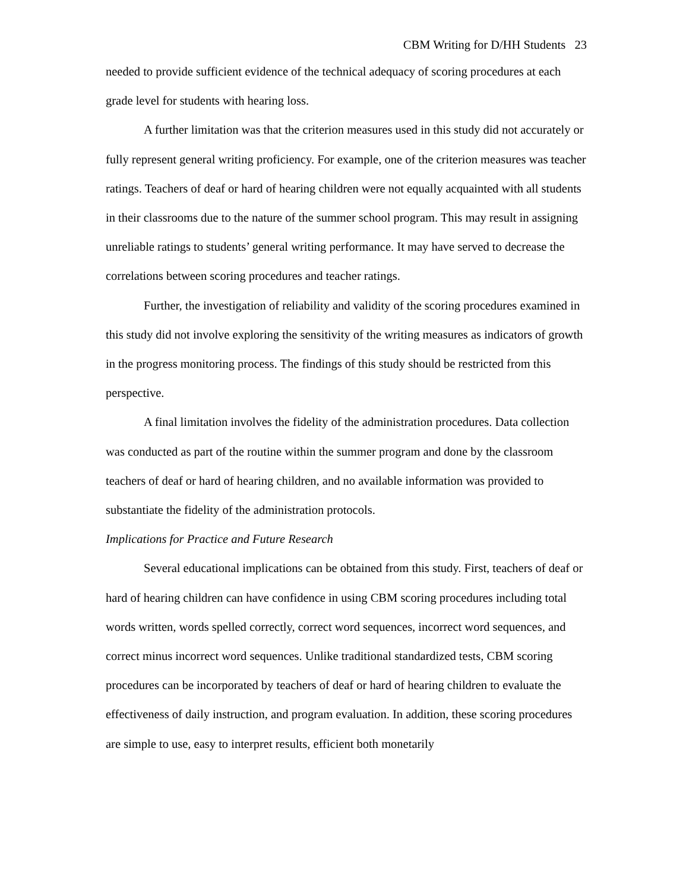CBM Writing for D/HH Students 23
needed to provide sufficient evidence of the technical adequacy of scoring procedures at each grade level for students with hearing loss.
A further limitation was that the criterion measures used in this study did not accurately or fully represent general writing proficiency. For example, one of the criterion measures was teacher ratings. Teachers of deaf or hard of hearing children were not equally acquainted with all students in their classrooms due to the nature of the summer school program. This may result in assigning unreliable ratings to students’ general writing performance. It may have served to decrease the correlations between scoring procedures and teacher ratings.
Further, the investigation of reliability and validity of the scoring procedures examined in this study did not involve exploring the sensitivity of the writing measures as indicators of growth in the progress monitoring process. The findings of this study should be restricted from this perspective.
A final limitation involves the fidelity of the administration procedures. Data collection was conducted as part of the routine within the summer program and done by the classroom teachers of deaf or hard of hearing children, and no available information was provided to substantiate the fidelity of the administration protocols.
Implications for Practice and Future Research
Several educational implications can be obtained from this study. First, teachers of deaf or hard of hearing children can have confidence in using CBM scoring procedures including total words written, words spelled correctly, correct word sequences, incorrect word sequences, and correct minus incorrect word sequences. Unlike traditional standardized tests, CBM scoring procedures can be incorporated by teachers of deaf or hard of hearing children to evaluate the effectiveness of daily instruction, and program evaluation. In addition, these scoring procedures are simple to use, easy to interpret results, efficient both monetarily